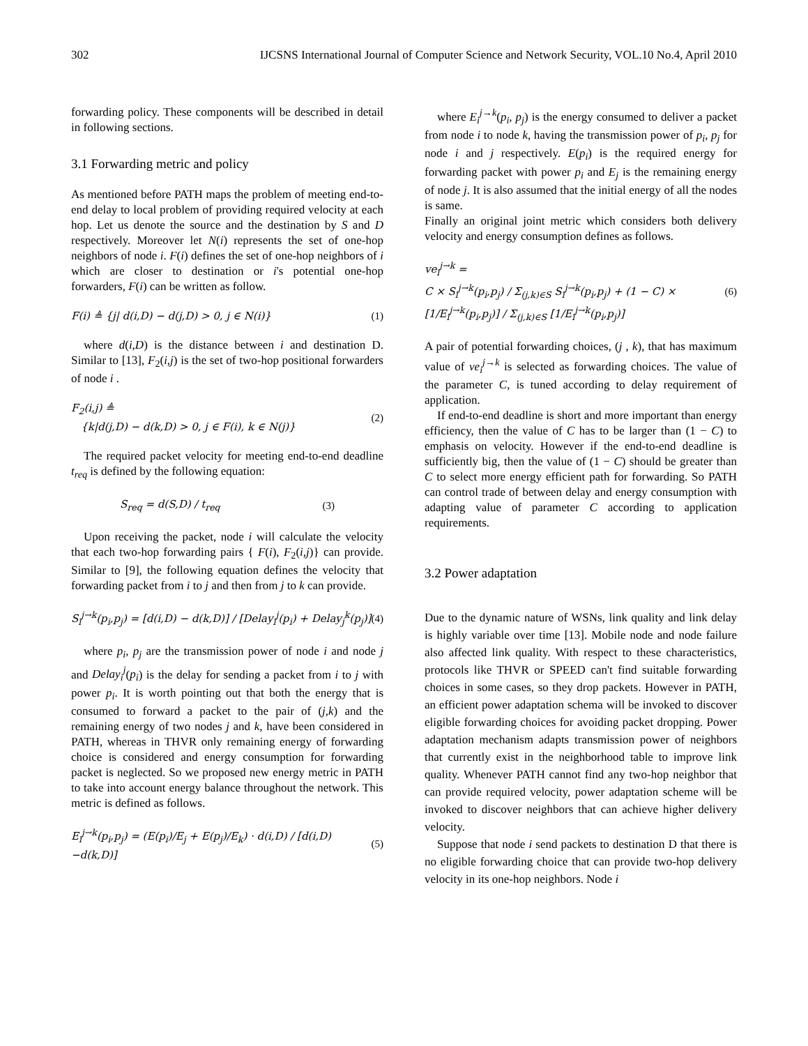302 IJCSNS International Journal of Computer Science and Network Security, VOL.10 No.4, April 2010
forwarding policy. These components will be described in detail in following sections.
3.1 Forwarding metric and policy
As mentioned before PATH maps the problem of meeting end-to-end delay to local problem of providing required velocity at each hop. Let us denote the source and the destination by S and D respectively. Moreover let N(i) represents the set of one-hop neighbors of node i. F(i) defines the set of one-hop neighbors of i which are closer to destination or i's potential one-hop forwarders, F(i) can be written as follow.
F(i) ≜ {j| d(i,D) − d(j,D) > 0, j ∈ N(i)} (1)
where d(i,D) is the distance between i and destination D. Similar to [13], F<sub>2</sub>(i,j) is the set of two-hop positional forwarders of node i .
F<sub>2</sub>(i,j) ≜
{k|d(j,D) − d(k,D) > 0, j ∈ F(i), k ∈ N(j)} (2)
The required packet velocity for meeting end-to-end deadline t<sub>req</sub> is defined by the following equation:
S<sub>req</sub> = d(S,D) / t<sub>req</sub> (3)
Upon receiving the packet, node i will calculate the velocity that each two-hop forwarding pairs { F(i), F<sub>2</sub>(i,j)} can provide. Similar to [9], the following equation defines the velocity that forwarding packet from i to j and then from j to k can provide.
S<sub>i</sub><sup>j→k</sup>(p<sub>i</sub>,p<sub>j</sub>) = [d(i,D) − d(k,D)] / [Delay<sub>i</sub><sup>j</sup>(p<sub>i</sub>) + Delay<sub>j</sub><sup>k</sup>(p<sub>j</sub>)] (4)
where p<sub>i</sub>, p<sub>j</sub> are the transmission power of node i and node j and Delay<sub>i</sub><sup>j</sup>(p<sub>i</sub>) is the delay for sending a packet from i to j with power p<sub>i</sub>. It is worth pointing out that both the energy that is consumed to forward a packet to the pair of (j,k) and the remaining energy of two nodes j and k, have been considered in PATH, whereas in THVR only remaining energy of forwarding choice is considered and energy consumption for forwarding packet is neglected. So we proposed new energy metric in PATH to take into account energy balance throughout the network. This metric is defined as follows.
E<sub>i</sub><sup>j→k</sup>(p<sub>i</sub>,p<sub>j</sub>) = (E(p<sub>i</sub>)/E<sub>j</sub> + E(p<sub>j</sub>)/E<sub>k</sub>) · d(i,D) / [d(i,D)−d(k,D)] (5)
where E<sub>i</sub><sup>j→k</sup>(p<sub>i</sub>, p<sub>j</sub>) is the energy consumed to deliver a packet from node i to node k, having the transmission power of p<sub>i</sub>, p<sub>j</sub> for node i and j respectively. E(p<sub>i</sub>) is the required energy for forwarding packet with power p<sub>i</sub> and E<sub>j</sub> is the remaining energy of node j. It is also assumed that the initial energy of all the nodes is same.
Finally an original joint metric which considers both delivery velocity and energy consumption defines as follows.
ve<sub>i</sub><sup>j→k</sup> =
C × S<sub>i</sub><sup>j→k</sup>(p<sub>i</sub>,p<sub>j</sub>) / Σ<sub>(j,k)∈S</sub> S<sub>i</sub><sup>j→k</sup>(p<sub>i</sub>,p<sub>j</sub>) + (1 − C) ×
[1/E<sub>i</sub><sup>j→k</sup>(p<sub>i</sub>,p<sub>j</sub>)] / Σ<sub>(j,k)∈S</sub> [1/E<sub>i</sub><sup>j→k</sup>(p<sub>i</sub>,p<sub>j</sub>)] (6)
A pair of potential forwarding choices, (j , k), that has maximum value of ve<sub>i</sub><sup>j→k</sup> is selected as forwarding choices. The value of the parameter C, is tuned according to delay requirement of application.
If end-to-end deadline is short and more important than energy efficiency, then the value of C has to be larger than (1 − C) to emphasis on velocity. However if the end-to-end deadline is sufficiently big, then the value of (1 − C) should be greater than C to select more energy efficient path for forwarding. So PATH can control trade of between delay and energy consumption with adapting value of parameter C according to application requirements.
3.2 Power adaptation
Due to the dynamic nature of WSNs, link quality and link delay is highly variable over time [13]. Mobile node and node failure also affected link quality. With respect to these characteristics, protocols like THVR or SPEED can't find suitable forwarding choices in some cases, so they drop packets. However in PATH, an efficient power adaptation schema will be invoked to discover eligible forwarding choices for avoiding packet dropping. Power adaptation mechanism adapts transmission power of neighbors that currently exist in the neighborhood table to improve link quality. Whenever PATH cannot find any two-hop neighbor that can provide required velocity, power adaptation scheme will be invoked to discover neighbors that can achieve higher delivery velocity.
Suppose that node i send packets to destination D that there is no eligible forwarding choice that can provide two-hop delivery velocity in its one-hop neighbors. Node i